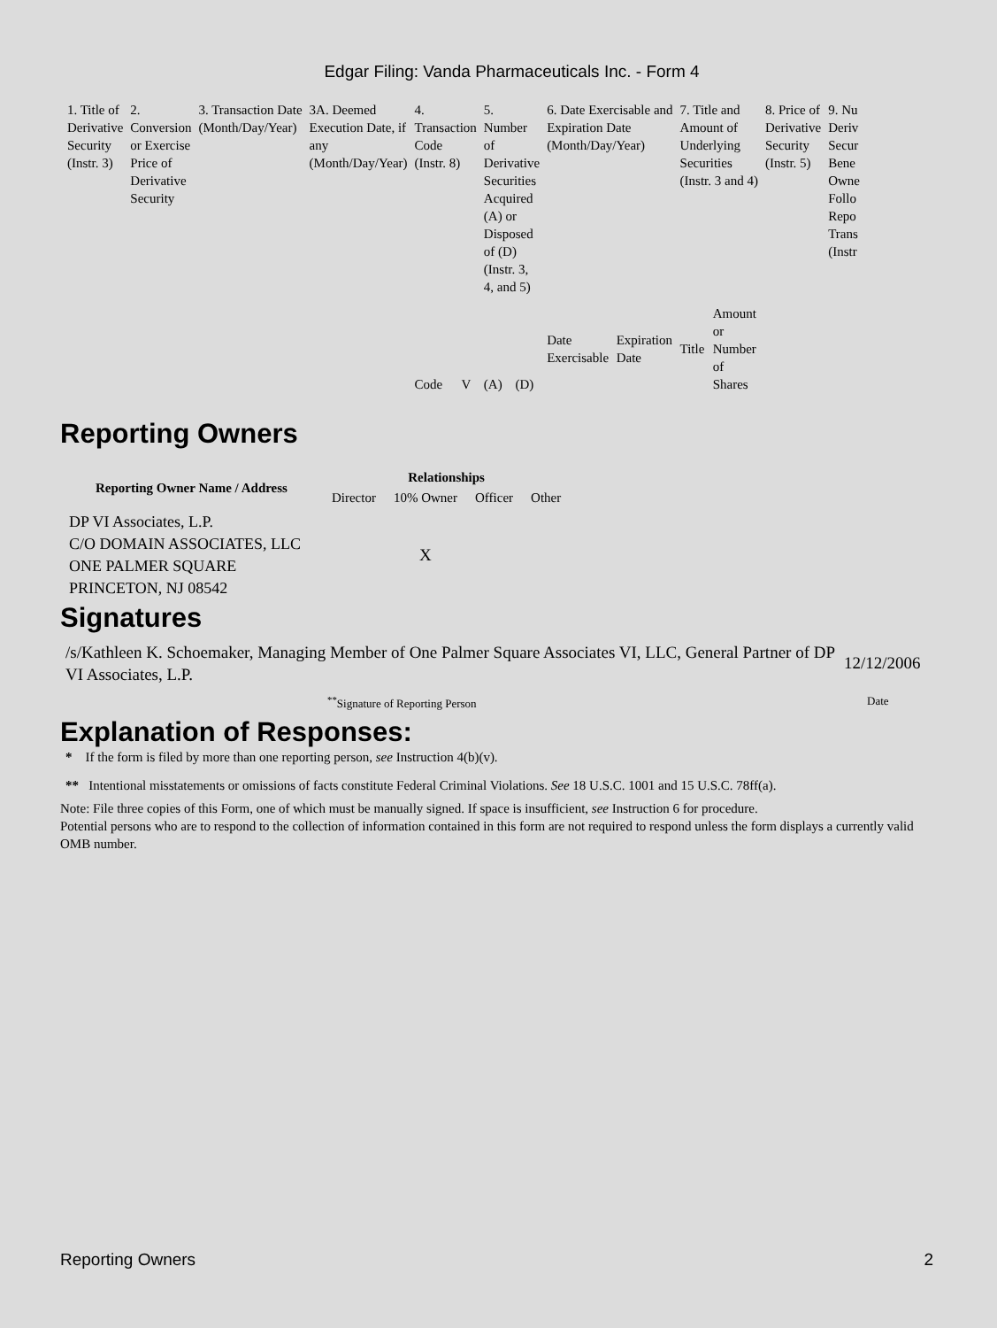Edgar Filing: Vanda Pharmaceuticals Inc. - Form 4
| 1. Title of Derivative Security (Instr. 3) | 2. Conversion or Exercise Price of Derivative Security | 3. Transaction Date (Month/Day/Year) | 3A. Deemed Execution Date, if any (Month/Day/Year) | 4. Transaction Code (Instr. 8) | | 5. Number of Derivative Securities Acquired (A) or Disposed of (D) (Instr. 3, 4, and 5) | | 6. Date Exercisable and Expiration Date (Month/Day/Year) | | 7. Title and Amount of Underlying Securities (Instr. 3 and 4) | | 8. Price of Derivative Security (Instr. 5) | 9. Nu Deriv Secur Bene Owne Follo Repo Trans (Instr |
| | | | | Code | V | (A) | (D) | Date Exercisable | Expiration Date | Title | Amount or Number of Shares | | |
Reporting Owners
| Reporting Owner Name / Address | Relationships | | | |
| --- | --- | --- | --- | --- |
| | Director | 10% Owner | Officer | Other |
| DP VI Associates, L.P. C/O DOMAIN ASSOCIATES, LLC ONE PALMER SQUARE PRINCETON, NJ 08542 | | X | | |
Signatures
/s/Kathleen K. Schoemaker, Managing Member of One Palmer Square Associates VI, LLC, General Partner of DP VI Associates, L.P.
12/12/2006
<sup>**</sup> Signature of Reporting Person Date
Explanation of Responses:
* If the form is filed by more than one reporting person, see Instruction 4(b)(v).
** Intentional misstatements or omissions of facts constitute Federal Criminal Violations. See 18 U.S.C. 1001 and 15 U.S.C. 78ff(a).
Note: File three copies of this Form, one of which must be manually signed. If space is insufficient, see Instruction 6 for procedure.
Potential persons who are to respond to the collection of information contained in this form are not required to respond unless the form displays a currently valid OMB number.
Reporting Owners 2